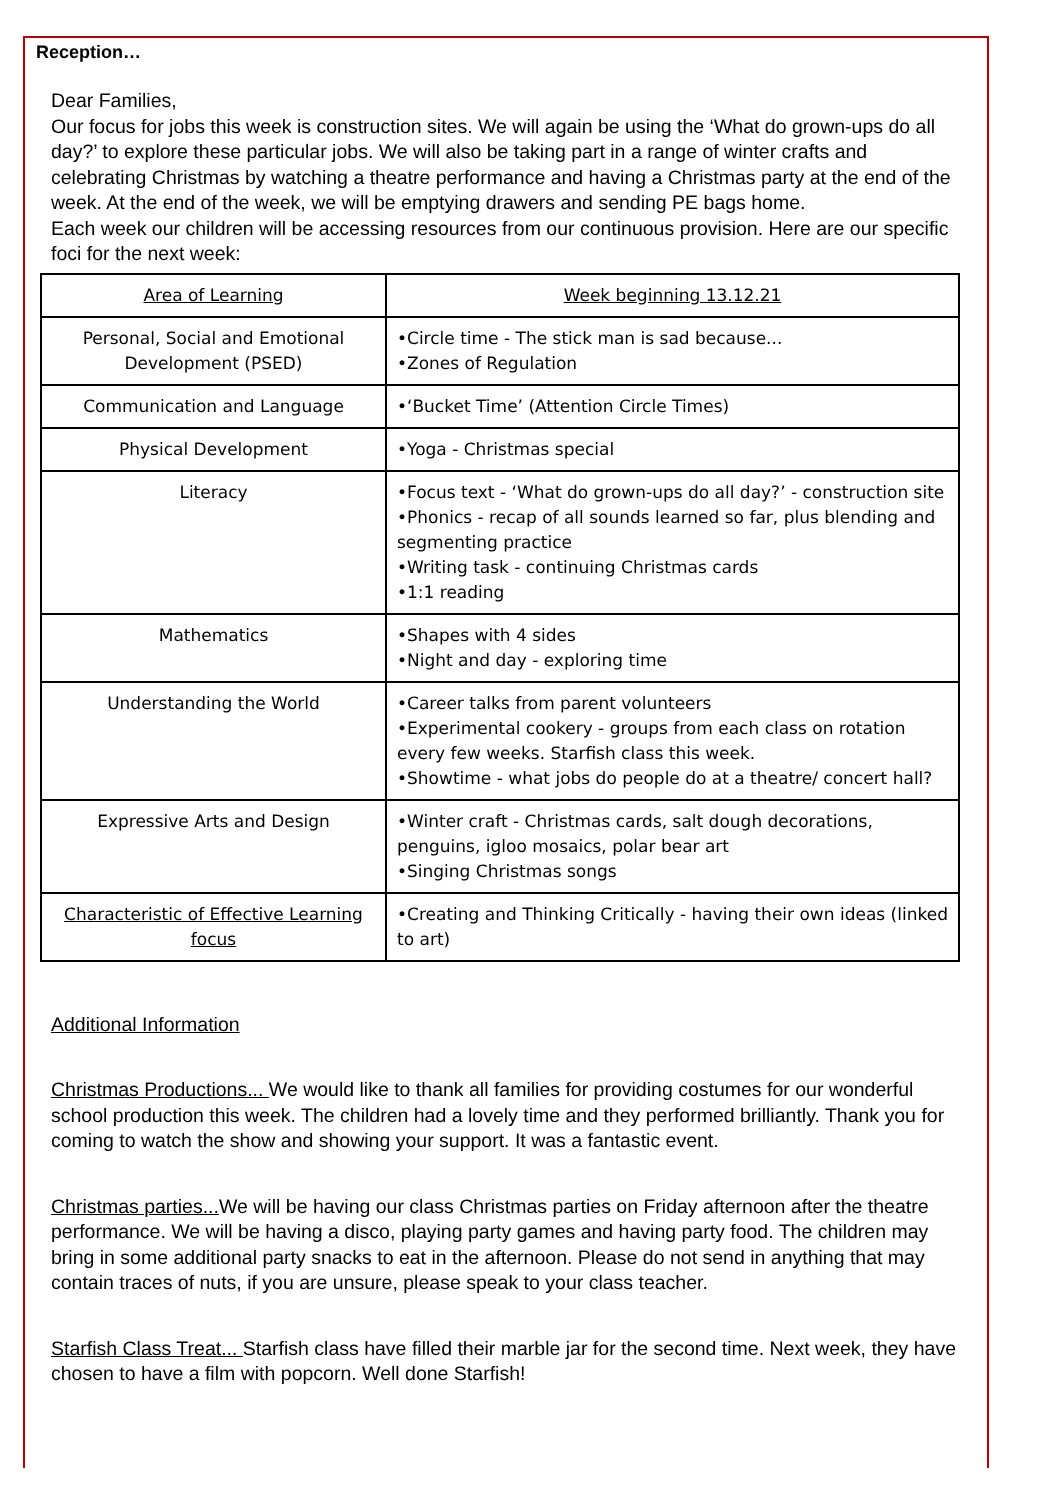Reception…
Dear Families,
Our focus for jobs this week is construction sites. We will again be using the ‘What do grown-ups do all day?’ to explore these particular jobs. We will also be taking part in a range of winter crafts and celebrating Christmas by watching a theatre performance and having a Christmas party at the end of the week. At the end of the week, we will be emptying drawers and sending PE bags home.
Each week our children will be accessing resources from our continuous provision. Here are our specific foci for the next week:
| Area of Learning | Week beginning 13.12.21 |
| Personal, Social and Emotional Development (PSED) | •Circle time - The stick man is sad because... •Zones of Regulation |
| Communication and Language | •‘Bucket Time’ (Attention Circle Times) |
| Physical Development | •Yoga - Christmas special |
| Literacy | •Focus text - ‘What do grown-ups do all day?’ - construction site •Phonics - recap of all sounds learned so far, plus blending and segmenting practice •Writing task - continuing Christmas cards •1:1 reading |
| Mathematics | •Shapes with 4 sides •Night and day - exploring time |
| Understanding the World | •Career talks from parent volunteers •Experimental cookery - groups from each class on rotation every few weeks. Starfish class this week. •Showtime - what jobs do people do at a theatre/ concert hall? |
| Expressive Arts and Design | •Winter craft - Christmas cards, salt dough decorations, penguins, igloo mosaics, polar bear art •Singing Christmas songs |
| Characteristic of Effective Learning focus | •Creating and Thinking Critically - having their own ideas (linked to art) |
Additional Information
Christmas Productions... We would like to thank all families for providing costumes for our wonderful school production this week. The children had a lovely time and they performed brilliantly. Thank you for coming to watch the show and showing your support. It was a fantastic event.
Christmas parties... We will be having our class Christmas parties on Friday afternoon after the theatre performance. We will be having a disco, playing party games and having party food. The children may bring in some additional party snacks to eat in the afternoon. Please do not send in anything that may contain traces of nuts, if you are unsure, please speak to your class teacher.
Starfish Class Treat... Starfish class have filled their marble jar for the second time. Next week, they have chosen to have a film with popcorn. Well done Starfish!